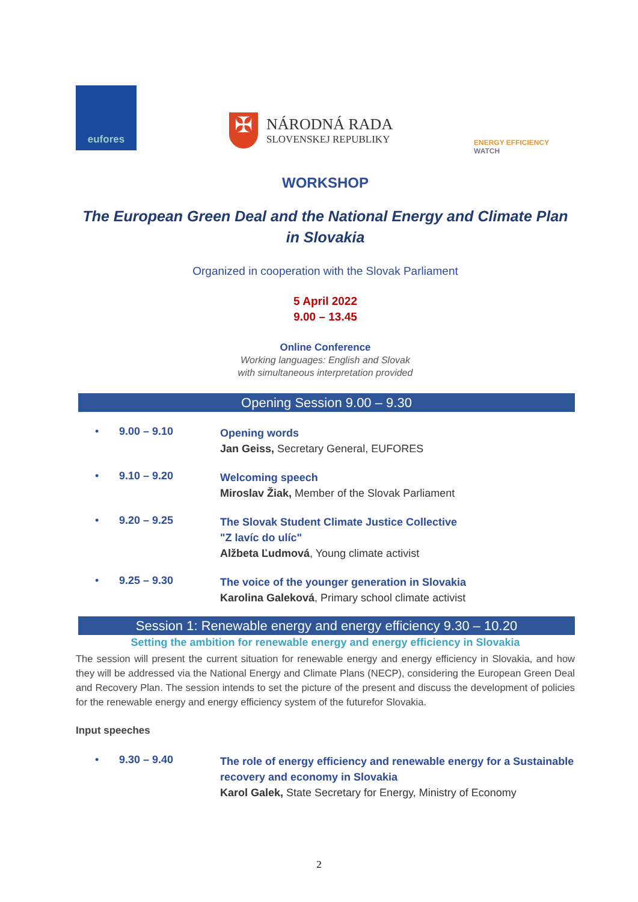eufores
✠ NÁRODNÁ RADA
SLOVENSKEJ REPUBLIKY
ENERGY EFFICIENCY WATCH
WORKSHOP
The European Green Deal and the National Energy and Climate Plan
in Slovakia
Organized in cooperation with the Slovak Parliament
5 April 2022
9.00 – 13.45
Online Conference
Working languages: English and Slovak
with simultaneous interpretation provided
Opening Session 9.00 – 9.30
• 9.00 – 9.10
Opening words
Jan Geiss, Secretary General, EUFORES
• 9.10 – 9.20
Welcoming speech
Miroslav Žiak, Member of the Slovak Parliament
• 9.20 – 9.25
The Slovak Student Climate Justice Collective
"Z lavíc do ulíc"
Alžbeta Ľudmová, Young climate activist
• 9.25 – 9.30
The voice of the younger generation in Slovakia
Karolina Galeková, Primary school climate activist
Session 1: Renewable energy and energy efficiency 9.30 – 10.20
Setting the ambition for renewable energy and energy efficiency in Slovakia
The session will present the current situation for renewable energy and energy efficiency in Slovakia, and how they will be addressed via the National Energy and Climate Plans (NECP), considering the European Green Deal and Recovery Plan. The session intends to set the picture of the present and discuss the development of policies for the renewable energy and energy efficiency system of the futurefor Slovakia.
Input speeches
• 9.30 – 9.40
The role of energy efficiency and renewable energy for a Sustainable recovery and economy in Slovakia
Karol Galek, State Secretary for Energy, Ministry of Economy
2